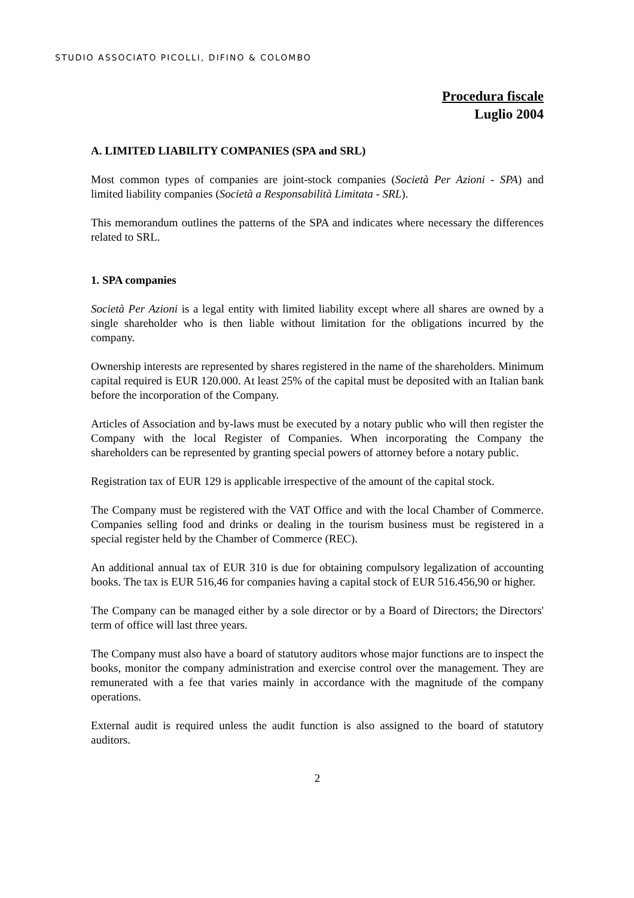STUDIO ASSOCIATO PICOLLI, DIFINO & COLOMBO
Procedura fiscale
Luglio 2004
A. LIMITED LIABILITY COMPANIES (SPA and SRL)
Most common types of companies are joint-stock companies (Società Per Azioni - SPA) and limited liability companies (Società a Responsabilità Limitata - SRL).
This memorandum outlines the patterns of the SPA and indicates where necessary the differences related to SRL.
1. SPA companies
Società Per Azioni is a legal entity with limited liability except where all shares are owned by a single shareholder who is then liable without limitation for the obligations incurred by the company.
Ownership interests are represented by shares registered in the name of the shareholders. Minimum capital required is EUR 120.000. At least 25% of the capital must be deposited with an Italian bank before the incorporation of the Company.
Articles of Association and by-laws must be executed by a notary public who will then register the Company with the local Register of Companies. When incorporating the Company the shareholders can be represented by granting special powers of attorney before a notary public.
Registration tax of EUR 129 is applicable irrespective of the amount of the capital stock.
The Company must be registered with the VAT Office and with the local Chamber of Commerce. Companies selling food and drinks or dealing in the tourism business must be registered in a special register held by the Chamber of Commerce (REC).
An additional annual tax of EUR 310 is due for obtaining compulsory legalization of accounting books. The tax is EUR 516,46 for companies having a capital stock of EUR 516.456,90 or higher.
The Company can be managed either by a sole director or by a Board of Directors; the Directors' term of office will last three years.
The Company must also have a board of statutory auditors whose major functions are to inspect the books, monitor the company administration and exercise control over the management. They are remunerated with a fee that varies mainly in accordance with the magnitude of the company operations.
External audit is required unless the audit function is also assigned to the board of statutory auditors.
2